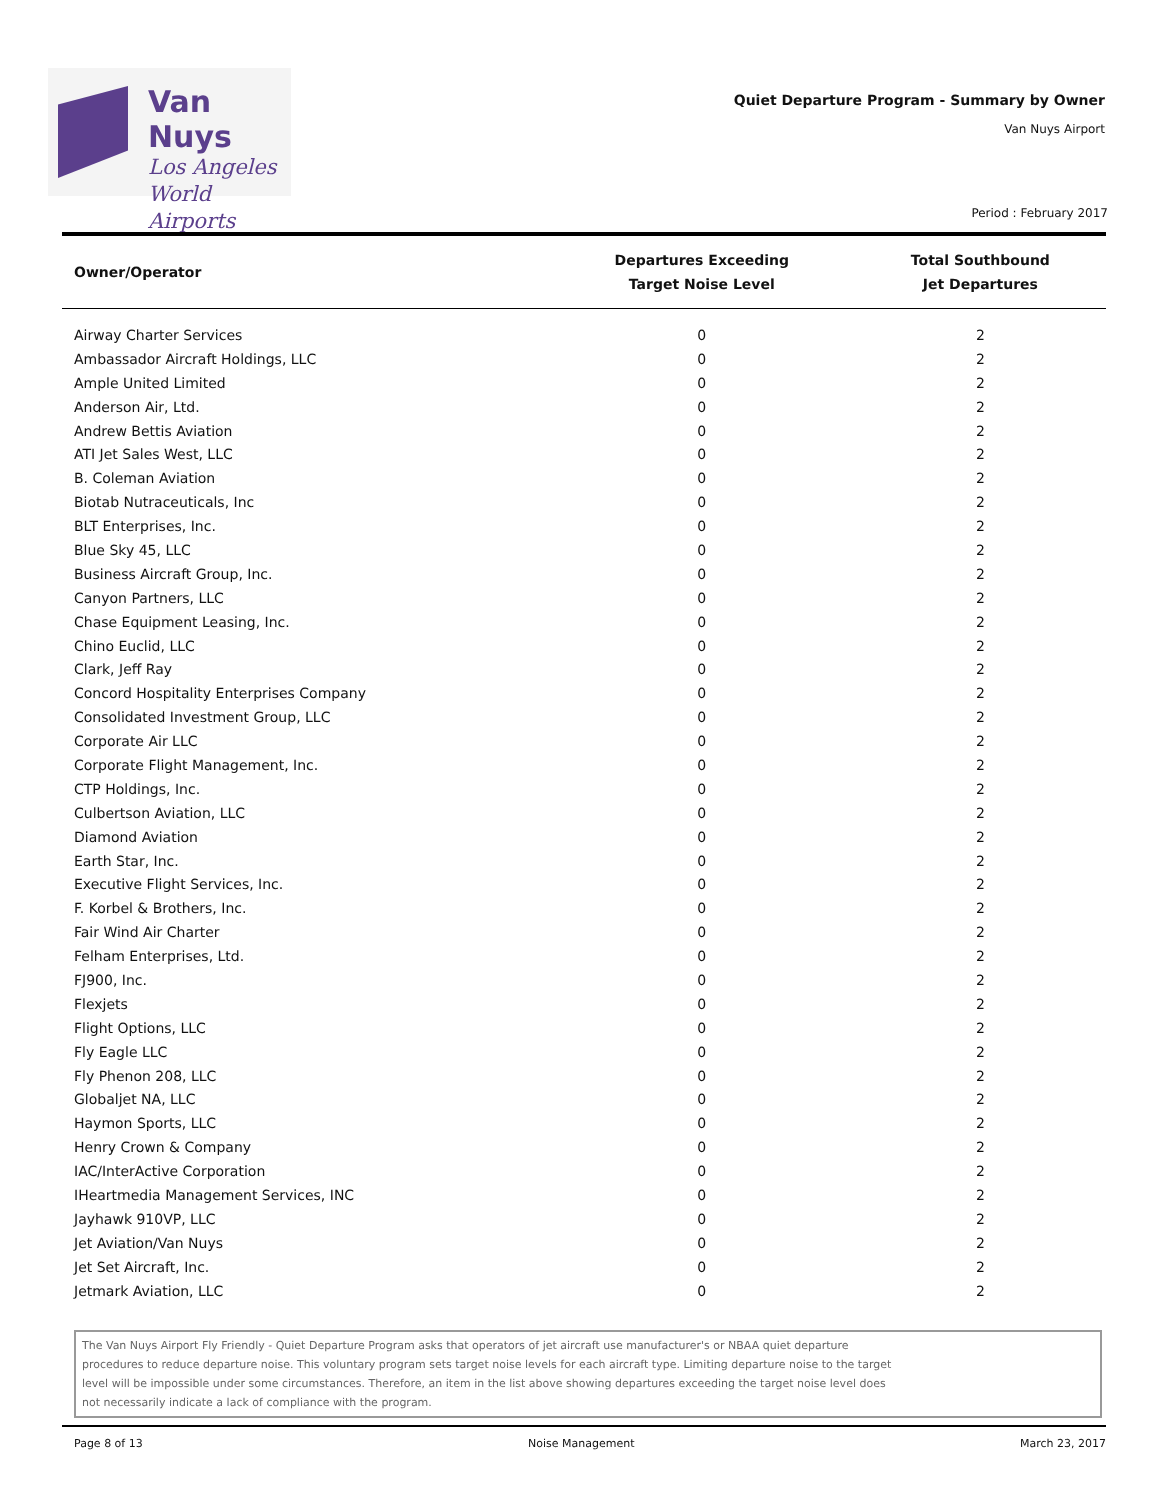Van Nuys
Los Angeles
World Airports
Quiet Departure Program - Summary by Owner
Van Nuys Airport
Period : February 2017
| Owner/Operator | Departures Exceeding Target Noise Level | Total Southbound Jet Departures |
| --- | --- | --- |
| Airway Charter Services | 0 | 2 |
| Ambassador Aircraft Holdings, LLC | 0 | 2 |
| Ample United Limited | 0 | 2 |
| Anderson Air, Ltd. | 0 | 2 |
| Andrew Bettis Aviation | 0 | 2 |
| ATI Jet Sales West, LLC | 0 | 2 |
| B. Coleman Aviation | 0 | 2 |
| Biotab Nutraceuticals, Inc | 0 | 2 |
| BLT Enterprises, Inc. | 0 | 2 |
| Blue Sky 45, LLC | 0 | 2 |
| Business Aircraft Group, Inc. | 0 | 2 |
| Canyon Partners, LLC | 0 | 2 |
| Chase Equipment Leasing, Inc. | 0 | 2 |
| Chino Euclid, LLC | 0 | 2 |
| Clark, Jeff Ray | 0 | 2 |
| Concord Hospitality Enterprises Company | 0 | 2 |
| Consolidated Investment Group, LLC | 0 | 2 |
| Corporate Air LLC | 0 | 2 |
| Corporate Flight Management, Inc. | 0 | 2 |
| CTP Holdings, Inc. | 0 | 2 |
| Culbertson Aviation, LLC | 0 | 2 |
| Diamond Aviation | 0 | 2 |
| Earth Star, Inc. | 0 | 2 |
| Executive Flight Services, Inc. | 0 | 2 |
| F. Korbel & Brothers, Inc. | 0 | 2 |
| Fair Wind Air Charter | 0 | 2 |
| Felham Enterprises, Ltd. | 0 | 2 |
| FJ900, Inc. | 0 | 2 |
| Flexjets | 0 | 2 |
| Flight Options, LLC | 0 | 2 |
| Fly Eagle LLC | 0 | 2 |
| Fly Phenon 208, LLC | 0 | 2 |
| Globaljet NA, LLC | 0 | 2 |
| Haymon Sports, LLC | 0 | 2 |
| Henry Crown & Company | 0 | 2 |
| IAC/InterActive Corporation | 0 | 2 |
| IHeartmedia Management Services, INC | 0 | 2 |
| Jayhawk 910VP, LLC | 0 | 2 |
| Jet Aviation/Van Nuys | 0 | 2 |
| Jet Set Aircraft, Inc. | 0 | 2 |
| Jetmark Aviation, LLC | 0 | 2 |
The Van Nuys Airport Fly Friendly - Quiet Departure Program asks that operators of jet aircraft use manufacturer's or NBAA quiet departure
procedures to reduce departure noise. This voluntary program sets target noise levels for each aircraft type. Limiting departure noise to the target
level will be impossible under some circumstances. Therefore, an item in the list above showing departures exceeding the target noise level does
not necessarily indicate a lack of compliance with the program.
Page 8 of 13 Noise Management March 23, 2017